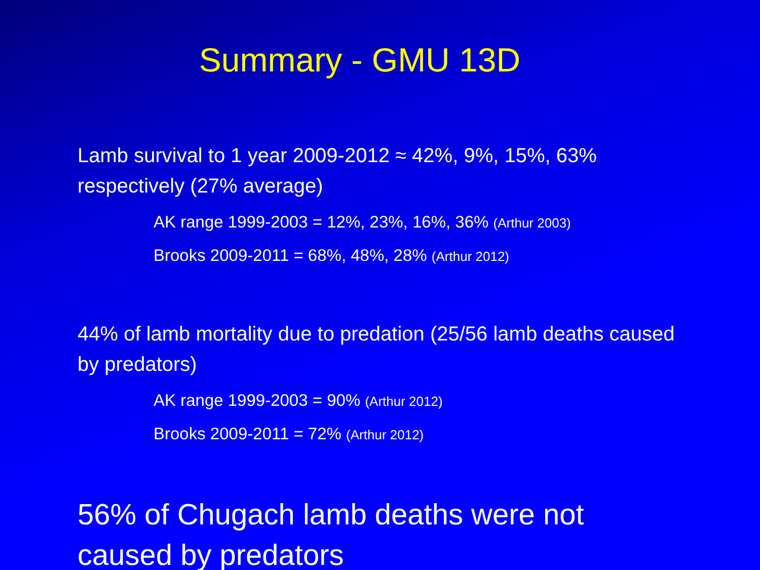Summary - GMU 13D
Lamb survival to 1 year 2009-2012 ≈ 42%, 9%, 15%, 63% respectively (27% average)
AK range 1999-2003 = 12%, 23%, 16%, 36% (Arthur 2003)
Brooks 2009-2011 = 68%, 48%, 28% (Arthur 2012)
44% of lamb mortality due to predation (25/56 lamb deaths caused by predators)
AK range 1999-2003 = 90% (Arthur 2012)
Brooks 2009-2011 = 72% (Arthur 2012)
56% of Chugach lamb deaths were not caused by predators